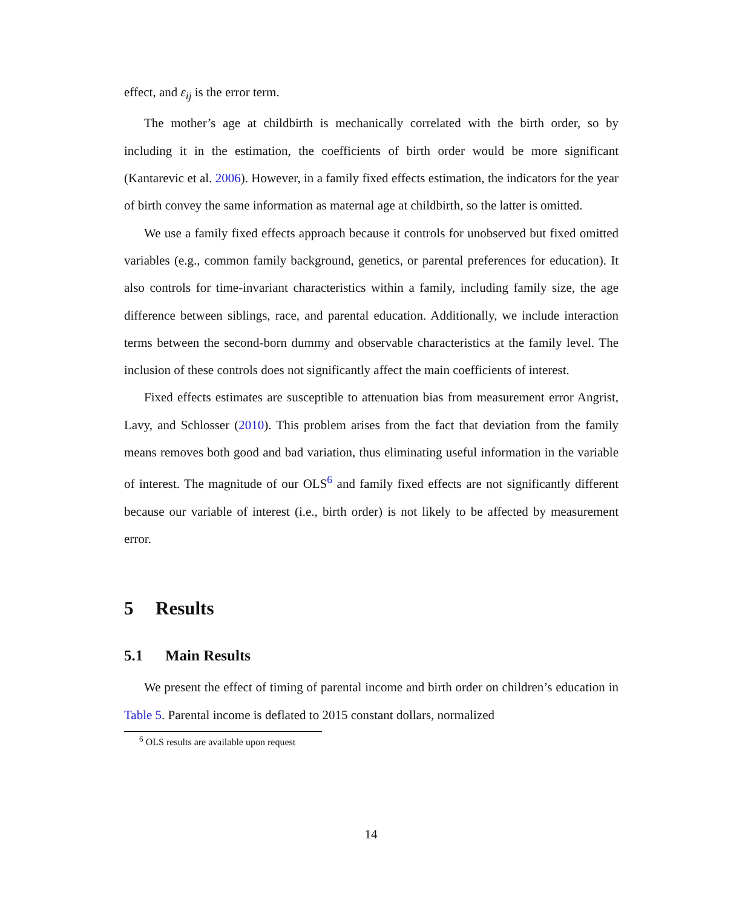effect, and ε<sub>ij</sub> is the error term.
The mother’s age at childbirth is mechanically correlated with the birth order, so by including it in the estimation, the coefficients of birth order would be more significant (Kantarevic et al. 2006). However, in a family fixed effects estimation, the indicators for the year of birth convey the same information as maternal age at childbirth, so the latter is omitted.
We use a family fixed effects approach because it controls for unobserved but fixed omitted variables (e.g., common family background, genetics, or parental preferences for education). It also controls for time-invariant characteristics within a family, including family size, the age difference between siblings, race, and parental education. Additionally, we include interaction terms between the second-born dummy and observable characteristics at the family level. The inclusion of these controls does not significantly affect the main coefficients of interest.
Fixed effects estimates are susceptible to attenuation bias from measurement error Angrist, Lavy, and Schlosser (2010). This problem arises from the fact that deviation from the family means removes both good and bad variation, thus eliminating useful information in the variable of interest. The magnitude of our OLS<sup>6</sup> and family fixed effects are not significantly different because our variable of interest (i.e., birth order) is not likely to be affected by measurement error.
5 Results
5.1 Main Results
We present the effect of timing of parental income and birth order on children’s education in Table 5. Parental income is deflated to 2015 constant dollars, normalized
<sup>6</sup> OLS results are available upon request
14